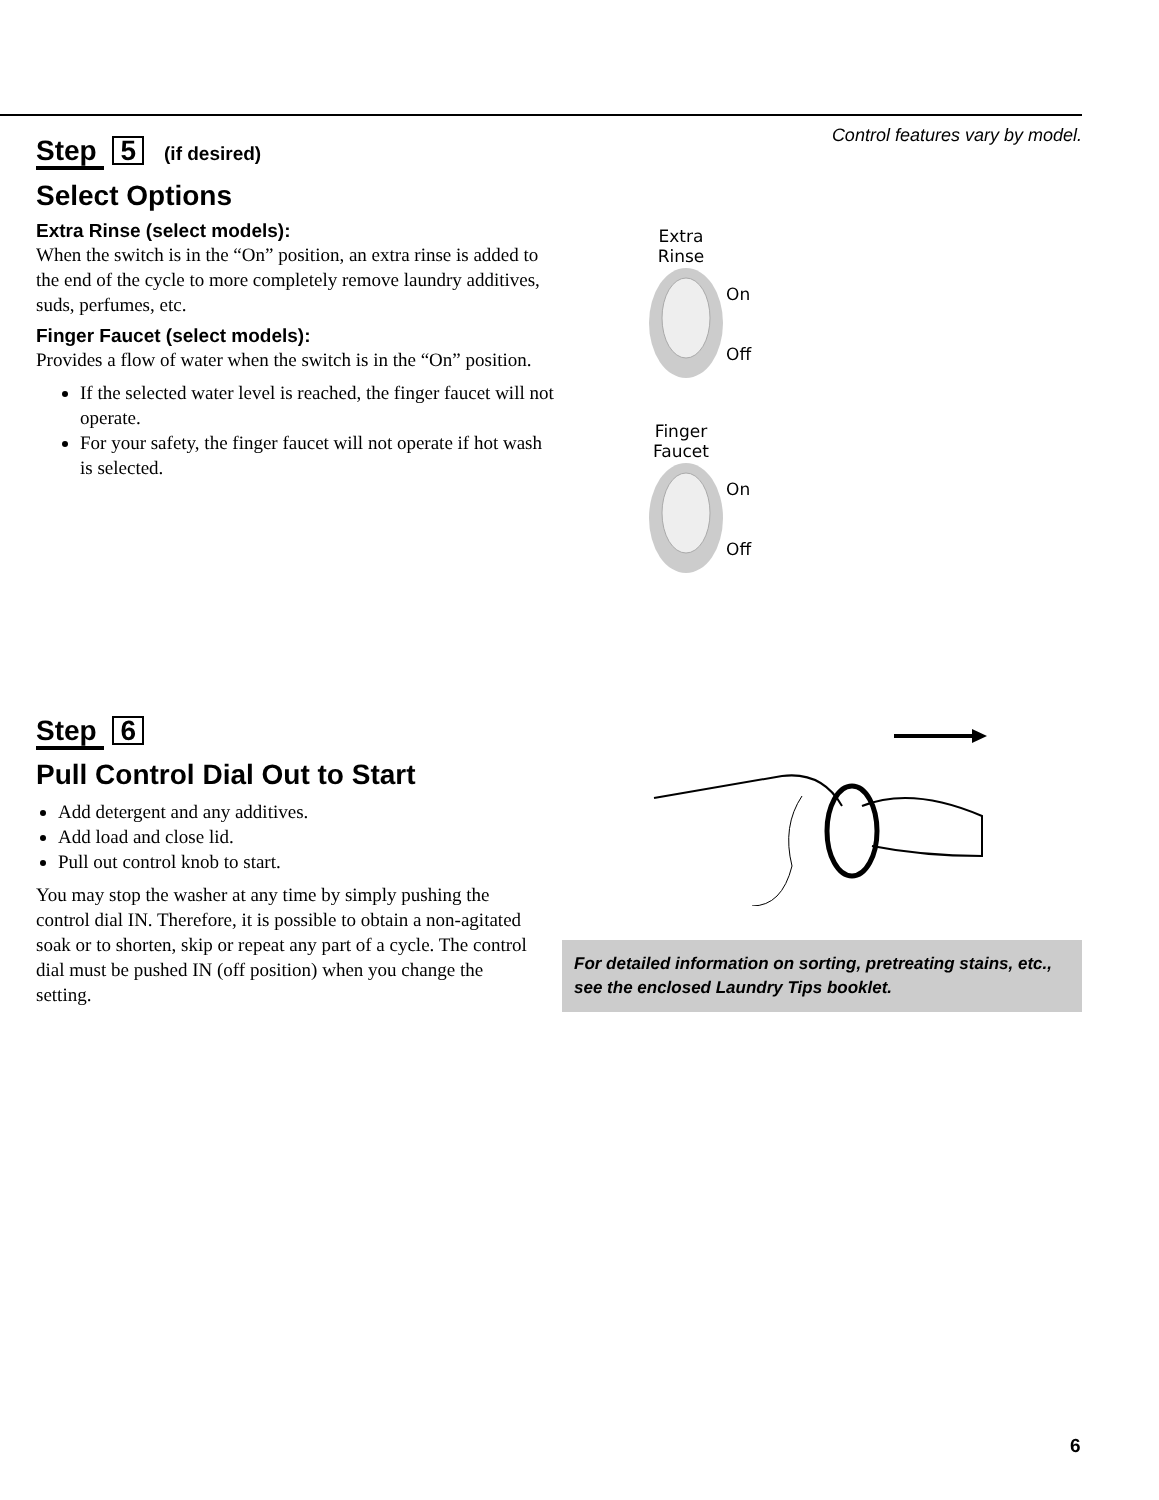Control features vary by model.
Step 5 (if desired)
Select Options
Extra Rinse (select models):
When the switch is in the “On” position, an extra rinse is added to the end of the cycle to more completely remove laundry additives, suds, perfumes, etc.
Finger Faucet (select models):
Provides a flow of water when the switch is in the “On” position.
If the selected water level is reached, the finger faucet will not operate.
For your safety, the finger faucet will not operate if hot wash is selected.
Extra
Rinse
On
Off
Finger
Faucet
On
Off
Step 6
Pull Control Dial Out to Start
Add detergent and any additives.
Add load and close lid.
Pull out control knob to start.
You may stop the washer at any time by simply pushing the control dial IN. Therefore, it is possible to obtain a non-agitated soak or to shorten, skip or repeat any part of a cycle. The control dial must be pushed IN (off position) when you change the setting.
For detailed information on sorting, pretreating stains, etc., see the enclosed Laundry Tips booklet.
6